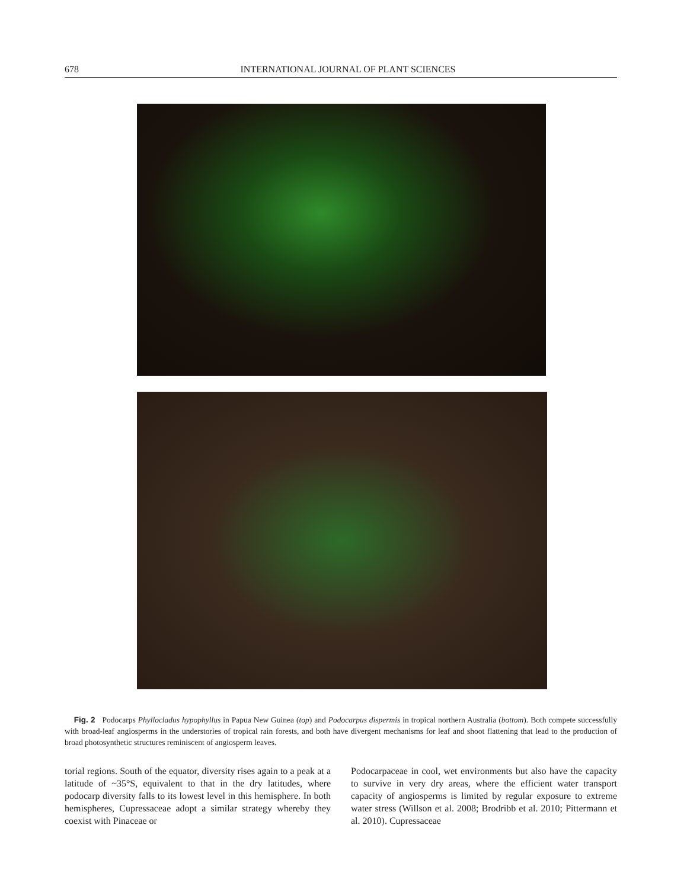678 INTERNATIONAL JOURNAL OF PLANT SCIENCES
Fig. 2 Podocarps Phyllocladus hypophyllus in Papua New Guinea (top) and Podocarpus dispermis in tropical northern Australia (bottom). Both compete successfully with broad-leaf angiosperms in the understories of tropical rain forests, and both have divergent mechanisms for leaf and shoot flattening that lead to the production of broad photosynthetic structures reminiscent of angiosperm leaves.
torial regions. South of the equator, diversity rises again to a peak at a latitude of ~35°S, equivalent to that in the dry latitudes, where podocarp diversity falls to its lowest level in this hemisphere. In both hemispheres, Cupressaceae adopt a similar strategy whereby they coexist with Pinaceae or
Podocarpaceae in cool, wet environments but also have the capacity to survive in very dry areas, where the efficient water transport capacity of angiosperms is limited by regular exposure to extreme water stress (Willson et al. 2008; Brodribb et al. 2010; Pittermann et al. 2010). Cupressaceae